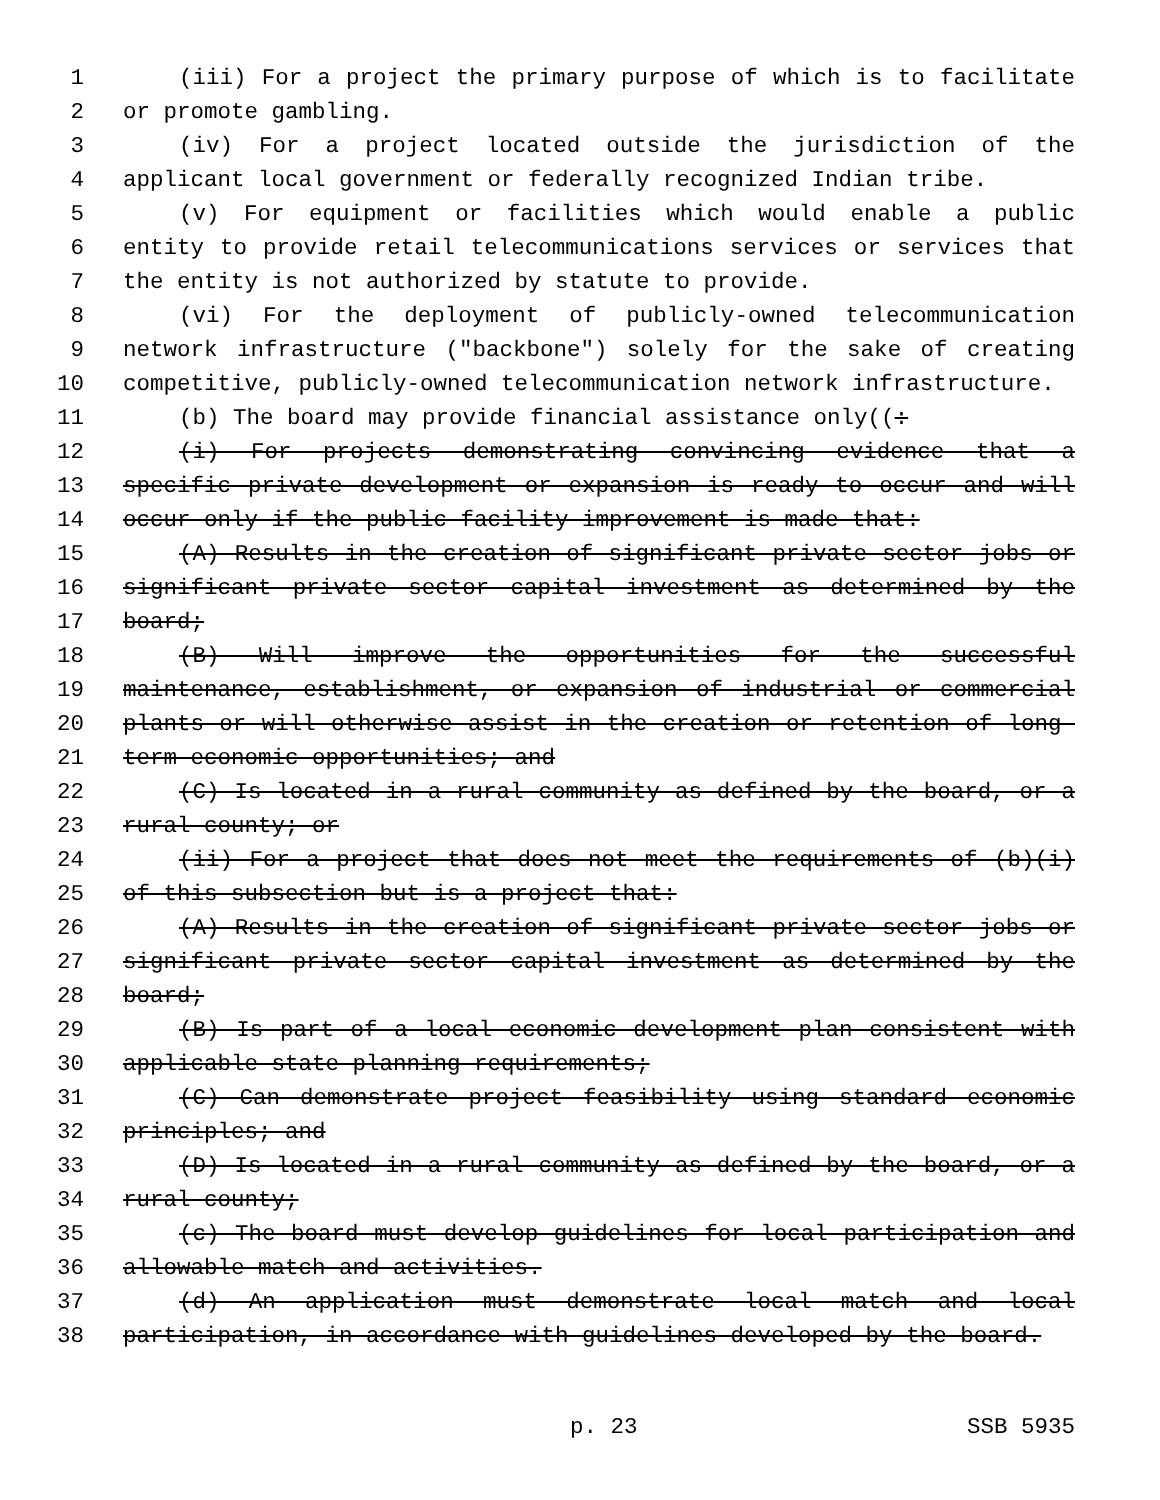1 (iii) For a project the primary purpose of which is to facilitate
2 or promote gambling.
3 (iv) For a project located outside the jurisdiction of the
4 applicant local government or federally recognized Indian tribe.
5 (v) For equipment or facilities which would enable a public
6 entity to provide retail telecommunications services or services that
7 the entity is not authorized by statute to provide.
8 (vi) For the deployment of publicly-owned telecommunication
9 network infrastructure ("backbone") solely for the sake of creating
10 competitive, publicly-owned telecommunication network infrastructure.
11 (b) The board may provide financial assistance only((:
12 (i) For projects demonstrating convincing evidence that a
13 specific private development or expansion is ready to occur and will
14 occur only if the public facility improvement is made that:
15 (A) Results in the creation of significant private sector jobs or
16 significant private sector capital investment as determined by the
17 board;
18 (B) Will improve the opportunities for the successful
19 maintenance, establishment, or expansion of industrial or commercial
20 plants or will otherwise assist in the creation or retention of long-
21 term economic opportunities; and
22 (C) Is located in a rural community as defined by the board, or a
23 rural county; or
24 (ii) For a project that does not meet the requirements of (b)(i)
25 of this subsection but is a project that:
26 (A) Results in the creation of significant private sector jobs or
27 significant private sector capital investment as determined by the
28 board;
29 (B) Is part of a local economic development plan consistent with
30 applicable state planning requirements;
31 (C) Can demonstrate project feasibility using standard economic
32 principles; and
33 (D) Is located in a rural community as defined by the board, or a
34 rural county;
35 (c) The board must develop guidelines for local participation and
36 allowable match and activities.
37 (d) An application must demonstrate local match and local
38 participation, in accordance with guidelines developed by the board.
p. 23 SSB 5935